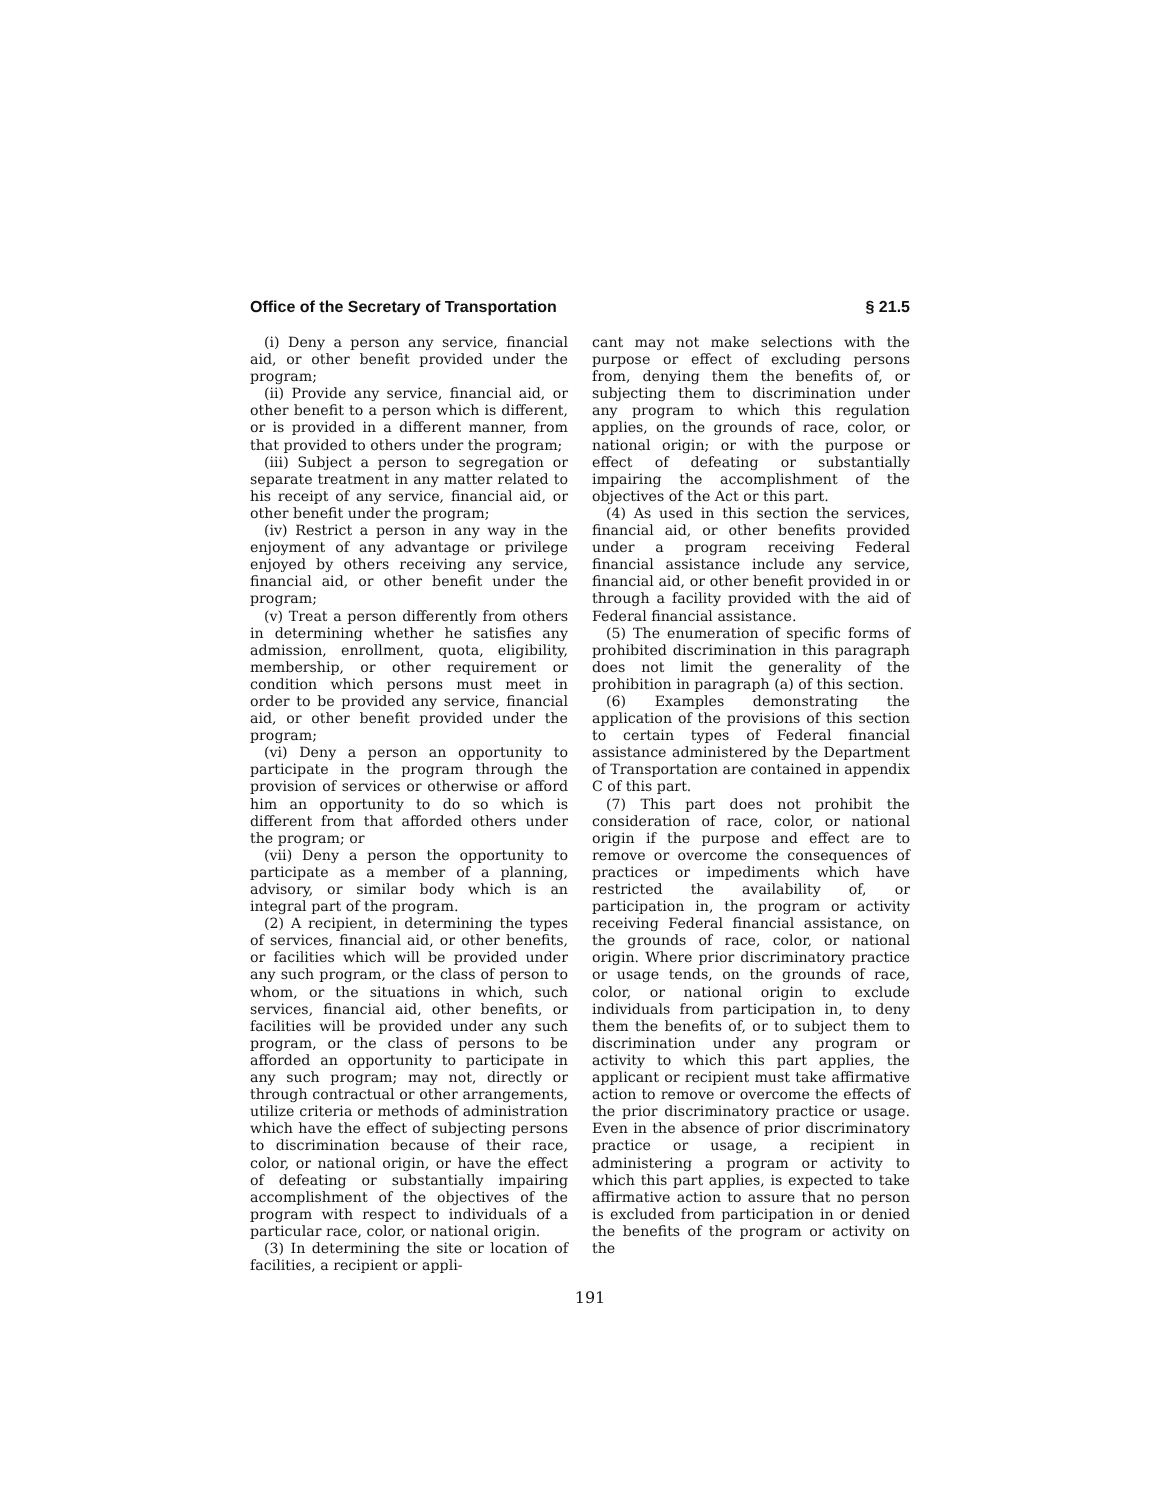Office of the Secretary of Transportation § 21.5
(i) Deny a person any service, financial aid, or other benefit provided under the program;
(ii) Provide any service, financial aid, or other benefit to a person which is different, or is provided in a different manner, from that provided to others under the program;
(iii) Subject a person to segregation or separate treatment in any matter related to his receipt of any service, financial aid, or other benefit under the program;
(iv) Restrict a person in any way in the enjoyment of any advantage or privilege enjoyed by others receiving any service, financial aid, or other benefit under the program;
(v) Treat a person differently from others in determining whether he satisfies any admission, enrollment, quota, eligibility, membership, or other requirement or condition which persons must meet in order to be provided any service, financial aid, or other benefit provided under the program;
(vi) Deny a person an opportunity to participate in the program through the provision of services or otherwise or afford him an opportunity to do so which is different from that afforded others under the program; or
(vii) Deny a person the opportunity to participate as a member of a planning, advisory, or similar body which is an integral part of the program.
(2) A recipient, in determining the types of services, financial aid, or other benefits, or facilities which will be provided under any such program, or the class of person to whom, or the situations in which, such services, financial aid, other benefits, or facilities will be provided under any such program, or the class of persons to be afforded an opportunity to participate in any such program; may not, directly or through contractual or other arrangements, utilize criteria or methods of administration which have the effect of subjecting persons to discrimination because of their race, color, or national origin, or have the effect of defeating or substantially impairing accomplishment of the objectives of the program with respect to individuals of a particular race, color, or national origin.
(3) In determining the site or location of facilities, a recipient or appli-
cant may not make selections with the purpose or effect of excluding persons from, denying them the benefits of, or subjecting them to discrimination under any program to which this regulation applies, on the grounds of race, color, or national origin; or with the purpose or effect of defeating or substantially impairing the accomplishment of the objectives of the Act or this part.
(4) As used in this section the services, financial aid, or other benefits provided under a program receiving Federal financial assistance include any service, financial aid, or other benefit provided in or through a facility provided with the aid of Federal financial assistance.
(5) The enumeration of specific forms of prohibited discrimination in this paragraph does not limit the generality of the prohibition in paragraph (a) of this section.
(6) Examples demonstrating the application of the provisions of this section to certain types of Federal financial assistance administered by the Department of Transportation are contained in appendix C of this part.
(7) This part does not prohibit the consideration of race, color, or national origin if the purpose and effect are to remove or overcome the consequences of practices or impediments which have restricted the availability of, or participation in, the program or activity receiving Federal financial assistance, on the grounds of race, color, or national origin. Where prior discriminatory practice or usage tends, on the grounds of race, color, or national origin to exclude individuals from participation in, to deny them the benefits of, or to subject them to discrimination under any program or activity to which this part applies, the applicant or recipient must take affirmative action to remove or overcome the effects of the prior discriminatory practice or usage. Even in the absence of prior discriminatory practice or usage, a recipient in administering a program or activity to which this part applies, is expected to take affirmative action to assure that no person is excluded from participation in or denied the benefits of the program or activity on the
191